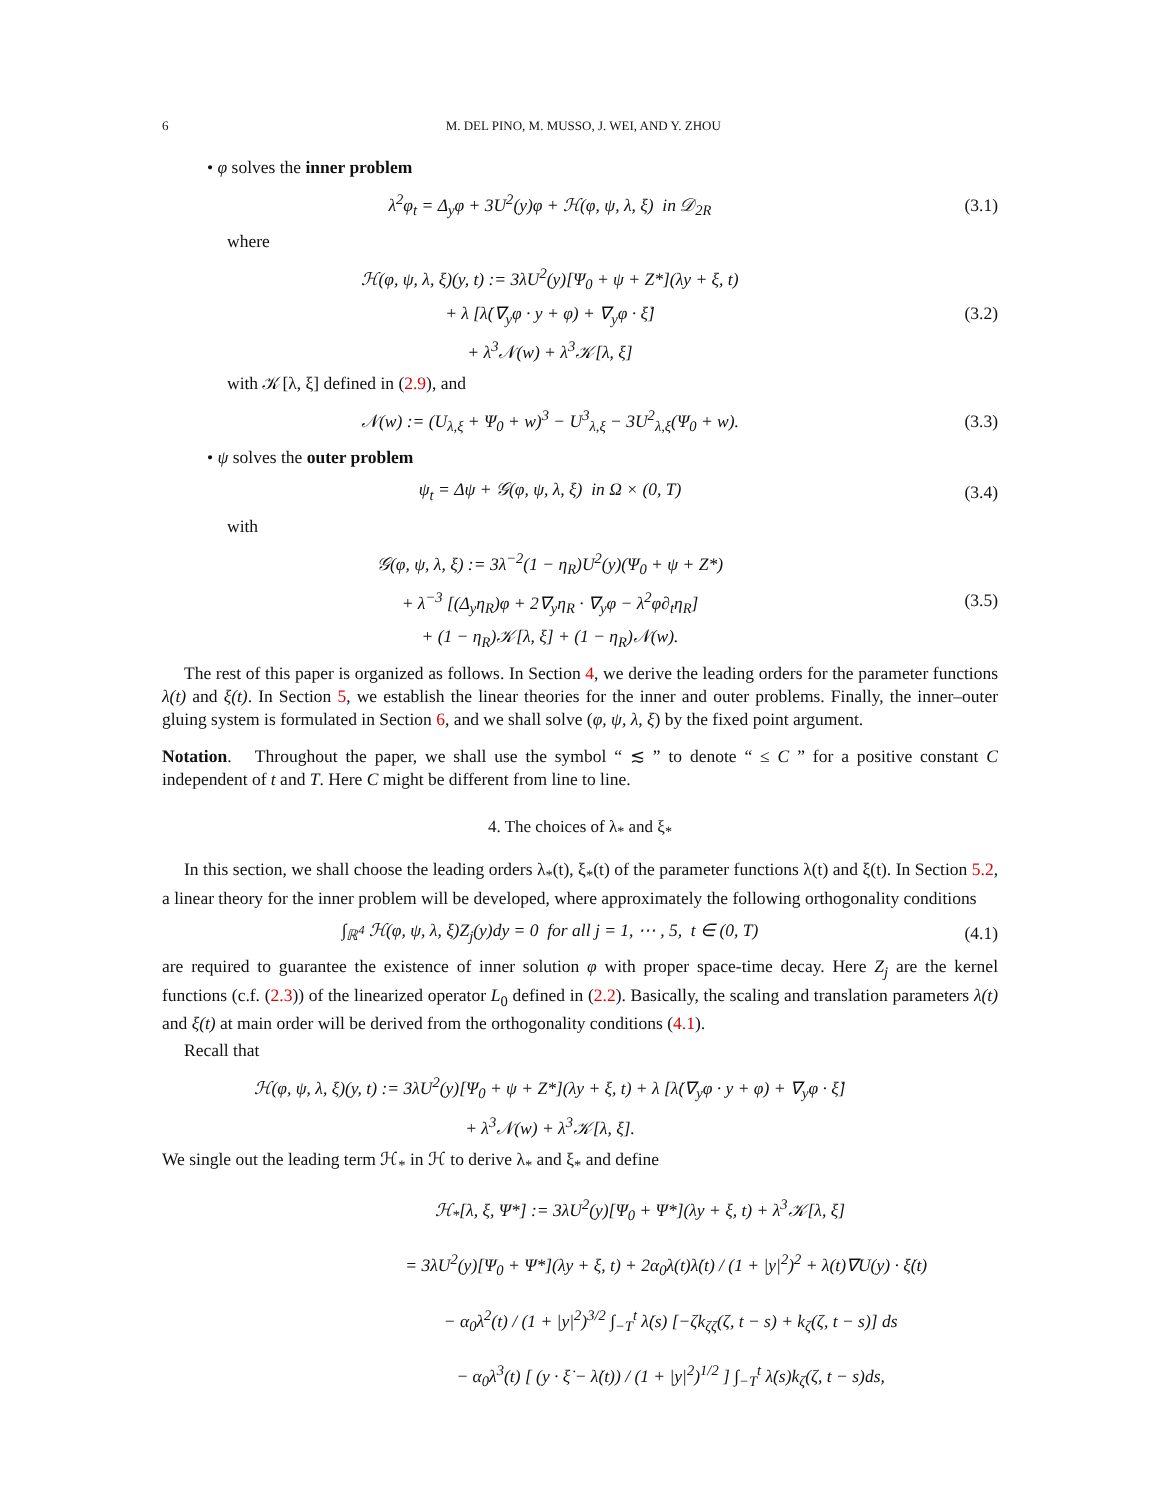6 M. DEL PINO, M. MUSSO, J. WEI, AND Y. ZHOU
• φ solves the inner problem
λ<sup>2</sup>φ<sub>t</sub> = Δ<sub>y</sub>φ + 3U<sup>2</sup>(y)φ + ℋ(φ, ψ, λ, ξ) in 𝒟<sub>2R</sub>
(3.1)
where
ℋ(φ, ψ, λ, ξ)(y, t) := 3λU<sup>2</sup>(y)[Ψ<sub>0</sub> + ψ + Z*](λy + ξ, t)
+ λ [λ̇(∇<sub>y</sub>φ · y + φ) + ∇<sub>y</sub>φ · ξ̇]
+ λ<sup>3</sup>𝒩(w) + λ<sup>3</sup>𝒦[λ, ξ]
(3.2)
with 𝒦[λ, ξ] defined in (2.9), and
𝒩(w) := (U<sub>λ,ξ</sub> + Ψ<sub>0</sub> + w)<sup>3</sup> − U<sup>3</sup><sub>λ,ξ</sub> − 3U<sup>2</sup><sub>λ,ξ</sub>(Ψ<sub>0</sub> + w).
(3.3)
• ψ solves the outer problem
ψ<sub>t</sub> = Δψ + 𝒢(φ, ψ, λ, ξ) in Ω × (0, T)
(3.4)
with
𝒢(φ, ψ, λ, ξ) := 3λ<sup>−2</sup>(1 − η<sub>R</sub>)U<sup>2</sup>(y)(Ψ<sub>0</sub> + ψ + Z*)
+ λ<sup>−3</sup> [(Δ<sub>y</sub>η<sub>R</sub>)φ + 2∇<sub>y</sub>η<sub>R</sub> · ∇<sub>y</sub>φ − λ<sup>2</sup>φ∂<sub>t</sub>η<sub>R</sub>]
+ (1 − η<sub>R</sub>)𝒦[λ, ξ] + (1 − η<sub>R</sub>)𝒩(w).
(3.5)
The rest of this paper is organized as follows. In Section 4, we derive the leading orders for the parameter functions λ(t) and ξ(t). In Section 5, we establish the linear theories for the inner and outer problems. Finally, the inner–outer gluing system is formulated in Section 6, and we shall solve (φ, ψ, λ, ξ) by the fixed point argument.
Notation. Throughout the paper, we shall use the symbol “ ≲ ” to denote “ ≤ C ” for a positive constant C independent of t and T. Here C might be different from line to line.
4. The choices of λ<sub>*</sub> and ξ<sub>*</sub>
In this section, we shall choose the leading orders λ<sub>*</sub>(t), ξ<sub>*</sub>(t) of the parameter functions λ(t) and ξ(t). In Section 5.2, a linear theory for the inner problem will be developed, where approximately the following orthogonality conditions
∫<sub>ℝ<sup>4</sup></sub> ℋ(φ, ψ, λ, ξ)Z<sub>j</sub>(y)dy = 0 for all j = 1, ⋯ , 5, t ∈ (0, T)
(4.1)
are required to guarantee the existence of inner solution φ with proper space-time decay. Here Z<sub>j</sub> are the kernel functions (c.f. (2.3)) of the linearized operator L<sub>0</sub> defined in (2.2). Basically, the scaling and translation parameters λ(t) and ξ(t) at main order will be derived from the orthogonality conditions (4.1).
Recall that
ℋ(φ, ψ, λ, ξ)(y, t) := 3λU<sup>2</sup>(y)[Ψ<sub>0</sub> + ψ + Z*](λy + ξ, t) + λ [λ̇(∇<sub>y</sub>φ · y + φ) + ∇<sub>y</sub>φ · ξ̇]
+ λ<sup>3</sup>𝒩(w) + λ<sup>3</sup>𝒦[λ, ξ].
We single out the leading term ℋ<sub>*</sub> in ℋ to derive λ<sub>*</sub> and ξ<sub>*</sub> and define
ℋ<sub>*</sub>[λ, ξ, Ψ*] := 3λU<sup>2</sup>(y)[Ψ<sub>0</sub> + Ψ*](λy + ξ, t) + λ<sup>3</sup>𝒦[λ, ξ]
= 3λU<sup>2</sup>(y)[Ψ<sub>0</sub> + Ψ*](λy + ξ, t) + 2α<sub>0</sub>λ(t)λ̇(t) / (1 + |y|<sup>2</sup>)<sup>2</sup> + λ(t)∇U(y) · ξ̇(t)
− α<sub>0</sub>λ<sup>2</sup>(t) / (1 + |y|<sup>2</sup>)<sup>3/2</sup> ∫<sub>−T</sub><sup>t</sup> λ̇(s) [−ζk<sub>ζζ</sub>(ζ, t − s) + k<sub>ζ</sub>(ζ, t − s)] ds
− α<sub>0</sub>λ<sup>3</sup>(t) [ (y · ξ̇ − λ̇(t)) / (1 + |y|<sup>2</sup>)<sup>1/2</sup> ] ∫<sub>−T</sub><sup>t</sup> λ̇(s)k<sub>ζ</sub>(ζ, t − s)ds,